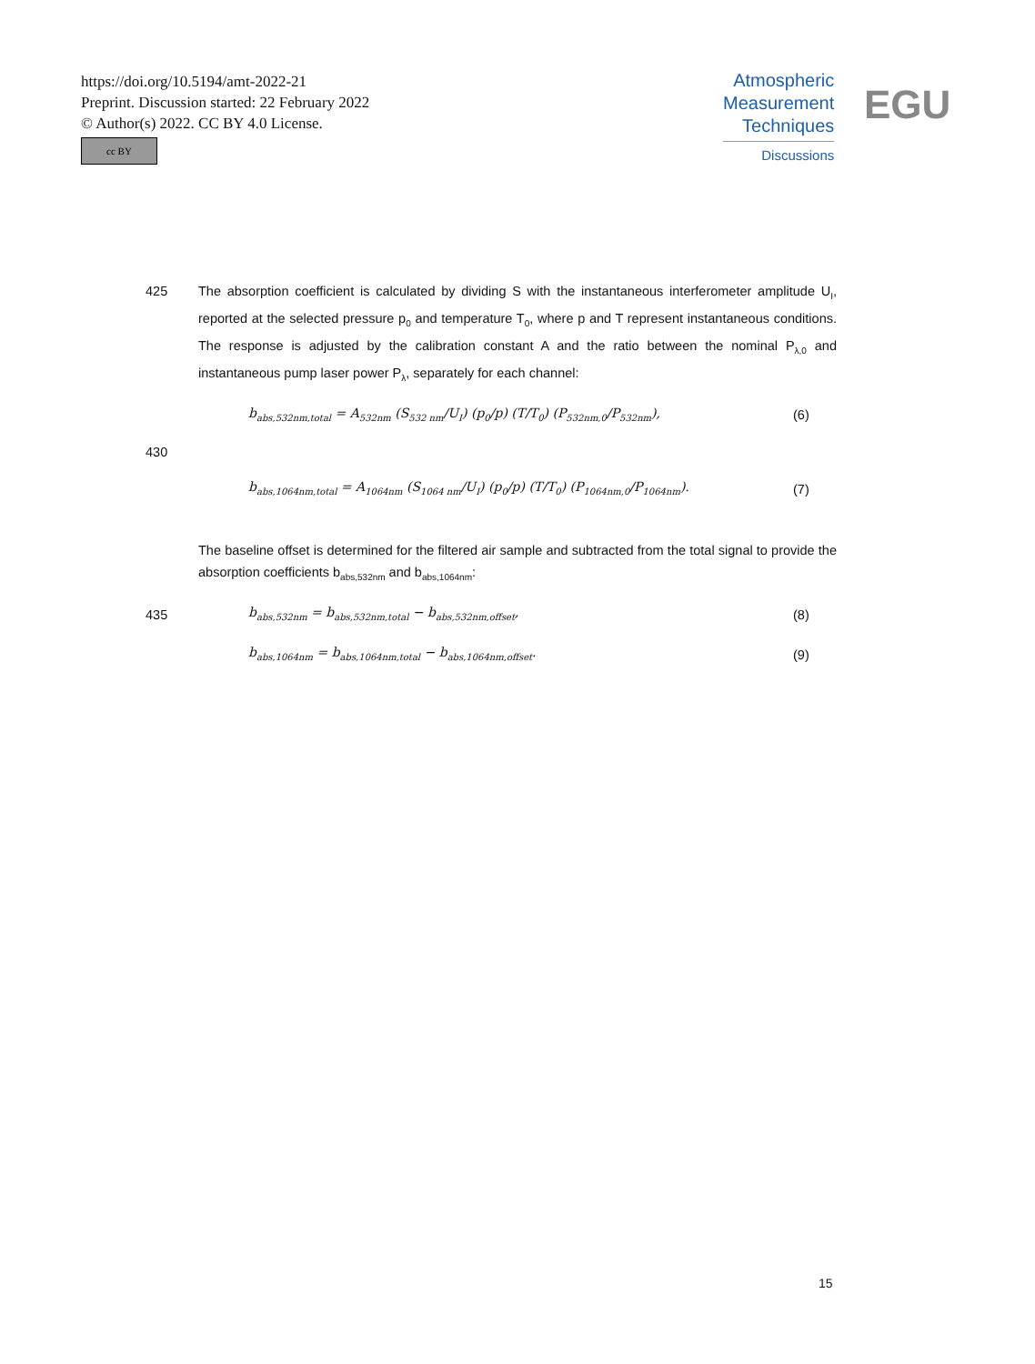https://doi.org/10.5194/amt-2022-21
Preprint. Discussion started: 22 February 2022
© Author(s) 2022. CC BY 4.0 License.
cc BY
Atmospheric
Measurement
Techniques
Discussions
EGU
425 The absorption coefficient is calculated by dividing S with the instantaneous interferometer amplitude U<sub>I</sub>, reported at the selected pressure p<sub>0</sub> and temperature T<sub>0</sub>, where p and T represent instantaneous conditions. The response is adjusted by the calibration constant A and the ratio between the nominal P<sub>λ,0</sub> and instantaneous pump laser power P<sub>λ</sub>, separately for each channel:
b<sub>abs,532nm,total</sub> = A<sub>532nm</sub> (S<sub>532 nm</sub>/U<sub>I</sub>) (p<sub>0</sub>/p) (T/T<sub>0</sub>) (P<sub>532nm,0</sub>/P<sub>532nm</sub>),
(6)
430
b<sub>abs,1064nm,total</sub> = A<sub>1064nm</sub> (S<sub>1064 nm</sub>/U<sub>I</sub>) (p<sub>0</sub>/p) (T/T<sub>0</sub>) (P<sub>1064nm,0</sub>/P<sub>1064nm</sub>).
(7)
The baseline offset is determined for the filtered air sample and subtracted from the total signal to provide the absorption coefficients b<sub>abs,532nm</sub> and b<sub>abs,1064nm</sub>:
435
b<sub>abs,532nm</sub> = b<sub>abs,532nm,total</sub> − b<sub>abs,532nm,offset</sub>,
(8)
b<sub>abs,1064nm</sub> = b<sub>abs,1064nm,total</sub> − b<sub>abs,1064nm,offset</sub>.
(9)
15